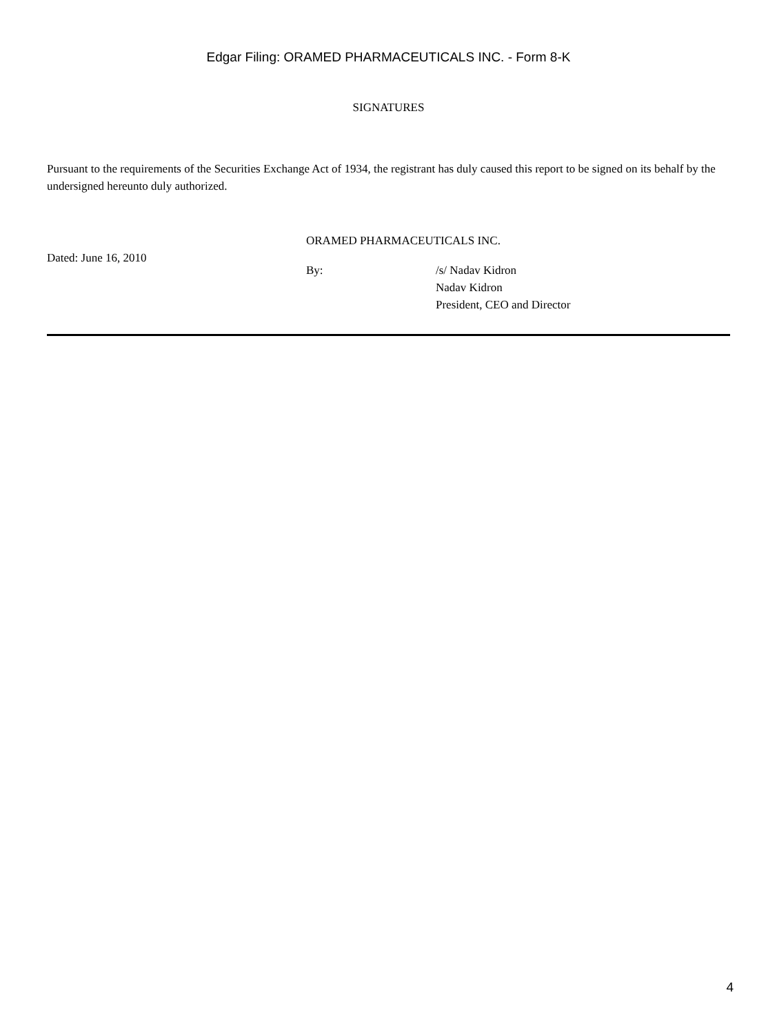Edgar Filing: ORAMED PHARMACEUTICALS INC. - Form 8-K
SIGNATURES
Pursuant to the requirements of the Securities Exchange Act of 1934, the registrant has duly caused this report to be signed on its behalf by the undersigned hereunto duly authorized.
Dated: June 16, 2010
ORAMED PHARMACEUTICALS INC.
By: /s/ Nadav Kidron
Nadav Kidron
President, CEO and Director
4